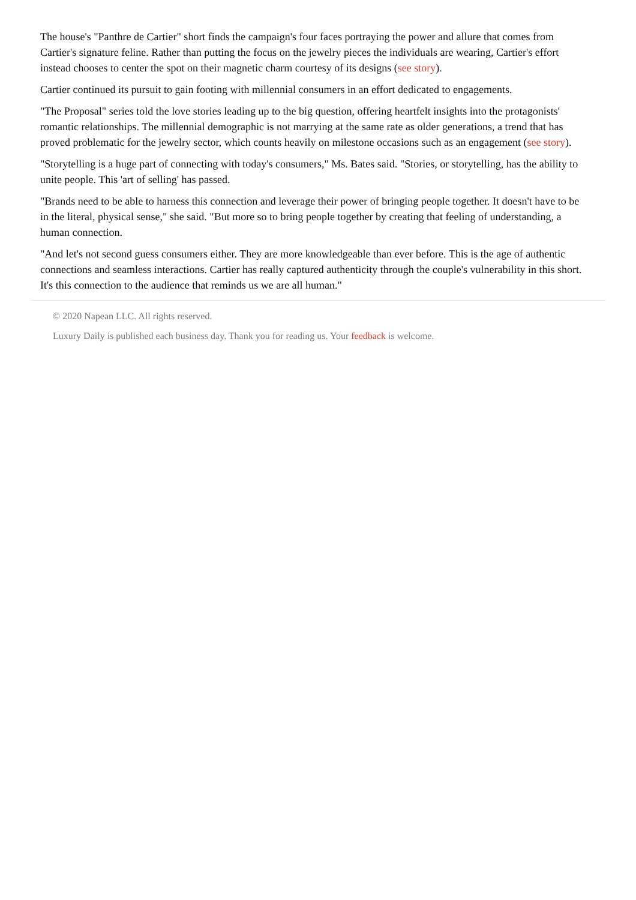The house's "Panthre de Cartier" short finds the campaign's four faces portraying the power and allure that comes from Cartier's signature feline. Rather than putting the focus on the jewelry pieces the individuals are wearing, Cartier's effort instead chooses to center the spot on their magnetic charm courtesy of its designs (see story).
Cartier continued its pursuit to gain footing with millennial consumers in an effort dedicated to engagements.
"The Proposal" series told the love stories leading up to the big question, offering heartfelt insights into the protagonists' romantic relationships. The millennial demographic is not marrying at the same rate as older generations, a trend that has proved problematic for the jewelry sector, which counts heavily on milestone occasions such as an engagement (see story).
"Storytelling is a huge part of connecting with today's consumers," Ms. Bates said. "Stories, or storytelling, has the ability to unite people. This 'art of selling' has passed.
"Brands need to be able to harness this connection and leverage their power of bringing people together. It doesn't have to be in the literal, physical sense," she said. "But more so to bring people together by creating that feeling of understanding, a human connection.
"And let's not second guess consumers either. They are more knowledgeable than ever before. This is the age of authentic connections and seamless interactions. Cartier has really captured authenticity through the couple's vulnerability in this short. It's this connection to the audience that reminds us we are all human."
© 2020 Napean LLC. All rights reserved.
Luxury Daily is published each business day. Thank you for reading us. Your feedback is welcome.